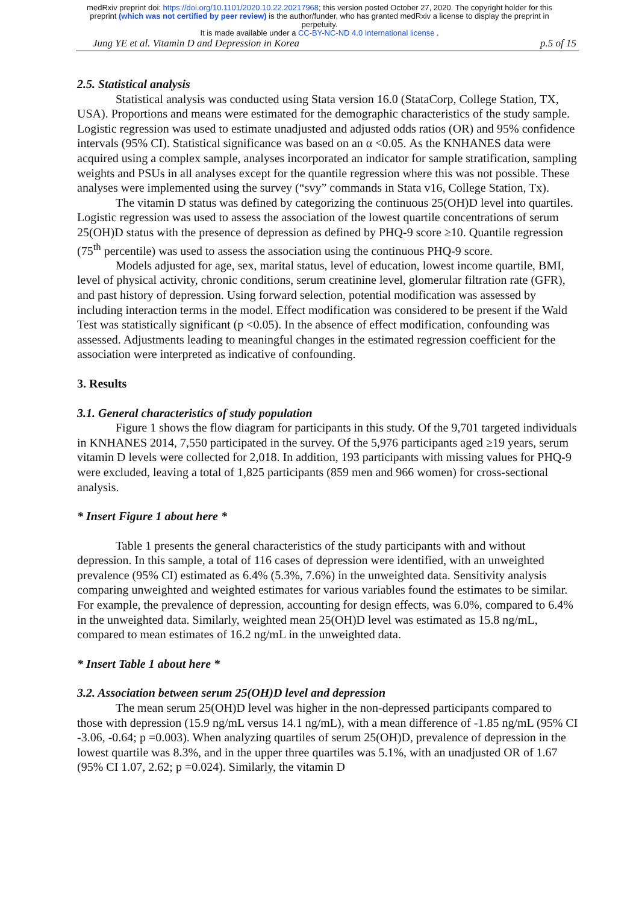medRxiv preprint doi: https://doi.org/10.1101/2020.10.22.20217968; this version posted October 27, 2020. The copyright holder for this
preprint (which was not certified by peer review) is the author/funder, who has granted medRxiv a license to display the preprint in
perpetuity.
It is made available under a CC-BY-NC-ND 4.0 International license .
Jung YE et al. Vitamin D and Depression in Korea p.5 of 15
2.5. Statistical analysis
Statistical analysis was conducted using Stata version 16.0 (StataCorp, College Station, TX, USA). Proportions and means were estimated for the demographic characteristics of the study sample. Logistic regression was used to estimate unadjusted and adjusted odds ratios (OR) and 95% confidence intervals (95% CI). Statistical significance was based on an α <0.05. As the KNHANES data were acquired using a complex sample, analyses incorporated an indicator for sample stratification, sampling weights and PSUs in all analyses except for the quantile regression where this was not possible. These analyses were implemented using the survey (“svy” commands in Stata v16, College Station, Tx).
The vitamin D status was defined by categorizing the continuous 25(OH)D level into quartiles. Logistic regression was used to assess the association of the lowest quartile concentrations of serum 25(OH)D status with the presence of depression as defined by PHQ-9 score ≥10. Quantile regression (75<sup>th</sup> percentile) was used to assess the association using the continuous PHQ-9 score.
Models adjusted for age, sex, marital status, level of education, lowest income quartile, BMI, level of physical activity, chronic conditions, serum creatinine level, glomerular filtration rate (GFR), and past history of depression. Using forward selection, potential modification was assessed by including interaction terms in the model. Effect modification was considered to be present if the Wald Test was statistically significant (p <0.05). In the absence of effect modification, confounding was assessed. Adjustments leading to meaningful changes in the estimated regression coefficient for the association were interpreted as indicative of confounding.
3. Results
3.1. General characteristics of study population
Figure 1 shows the flow diagram for participants in this study. Of the 9,701 targeted individuals in KNHANES 2014, 7,550 participated in the survey. Of the 5,976 participants aged ≥19 years, serum vitamin D levels were collected for 2,018. In addition, 193 participants with missing values for PHQ-9 were excluded, leaving a total of 1,825 participants (859 men and 966 women) for cross-sectional analysis.
* Insert Figure 1 about here *
Table 1 presents the general characteristics of the study participants with and without depression. In this sample, a total of 116 cases of depression were identified, with an unweighted prevalence (95% CI) estimated as 6.4% (5.3%, 7.6%) in the unweighted data. Sensitivity analysis comparing unweighted and weighted estimates for various variables found the estimates to be similar. For example, the prevalence of depression, accounting for design effects, was 6.0%, compared to 6.4% in the unweighted data. Similarly, weighted mean 25(OH)D level was estimated as 15.8 ng/mL, compared to mean estimates of 16.2 ng/mL in the unweighted data.
* Insert Table 1 about here *
3.2. Association between serum 25(OH)D level and depression
The mean serum 25(OH)D level was higher in the non-depressed participants compared to those with depression (15.9 ng/mL versus 14.1 ng/mL), with a mean difference of -1.85 ng/mL (95% CI -3.06, -0.64; p =0.003). When analyzing quartiles of serum 25(OH)D, prevalence of depression in the lowest quartile was 8.3%, and in the upper three quartiles was 5.1%, with an unadjusted OR of 1.67 (95% CI 1.07, 2.62; p =0.024). Similarly, the vitamin D